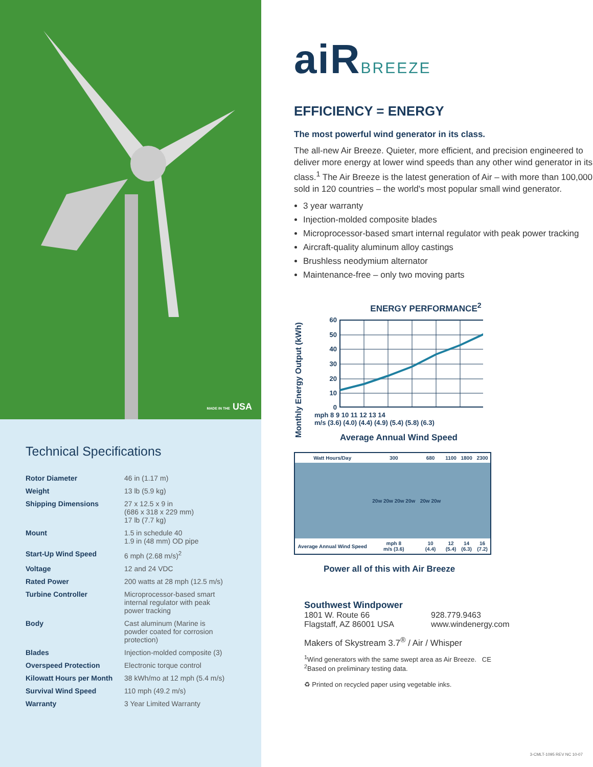MADE IN THE USA
Technical Specifications
| Rotor Diameter | 46 in (1.17 m) |
| Weight | 13 lb (5.9 kg) |
| Shipping Dimensions | 27 x 12.5 x 9 in (686 x 318 x 229 mm) 17 lb (7.7 kg) |
| Mount | 1.5 in schedule 40 1.9 in (48 mm) OD pipe |
| Start-Up Wind Speed | 6 mph (2.68 m/s)<sup>2</sup> |
| Voltage | 12 and 24 VDC |
| Rated Power | 200 watts at 28 mph (12.5 m/s) |
| Turbine Controller | Microprocessor-based smart internal regulator with peak power tracking |
| Body | Cast aluminum (Marine is powder coated for corrosion protection) |
| Blades | Injection-molded composite (3) |
| Overspeed Protection | Electronic torque control |
| Kilowatt Hours per Month | 38 kWh/mo at 12 mph (5.4 m/s) |
| Survival Wind Speed | 110 mph (49.2 m/s) |
| Warranty | 3 Year Limited Warranty |
aiRBREEZE
EFFICIENCY = ENERGY
The most powerful wind generator in its class.
The all-new Air Breeze. Quieter, more efficient, and precision engineered to deliver more energy at lower wind speeds than any other wind generator in its class.<sup>1</sup> The Air Breeze is the latest generation of Air – with more than 100,000 sold in 120 countries – the world's most popular small wind generator.
3 year warranty
Injection-molded composite blades
Microprocessor-based smart internal regulator with peak power tracking
Aircraft-quality aluminum alloy castings
Brushless neodymium alternator
Maintenance-free – only two moving parts
ENERGY PERFORMANCE<sup>2</sup>
Monthly Energy Output (kWh)
60
50
40
30
20
10
0
mph 8 9 10 11 12 13 14
m/s (3.6) (4.0) (4.4) (4.9) (5.4) (5.8) (6.3)
Average Annual Wind Speed
| Watt Hours/Day | 300 | 680 | 1100 | 1800 | 2300 |
| | 20w 20w 20w 20w | 20w 20w | | | |
| Average Annual Wind Speed | mph 8 m/s (3.6) | 10 (4.4) | 12 (5.4) | 14 (6.3) | 16 (7.2) |
Power all of this with Air Breeze
Southwest Windpower
1801 W. Route 66
Flagstaff, AZ 86001 USA
928.779.9463
www.windenergy.com
Makers of Skystream 3.7<sup>®</sup> / Air / Whisper
<sup>1</sup> Wind generators with the same swept area as Air Breeze. CE
<sup>2</sup> Based on preliminary testing data.
♻ Printed on recycled paper using vegetable inks.
3-CMLT-1095 REV NC 10-07